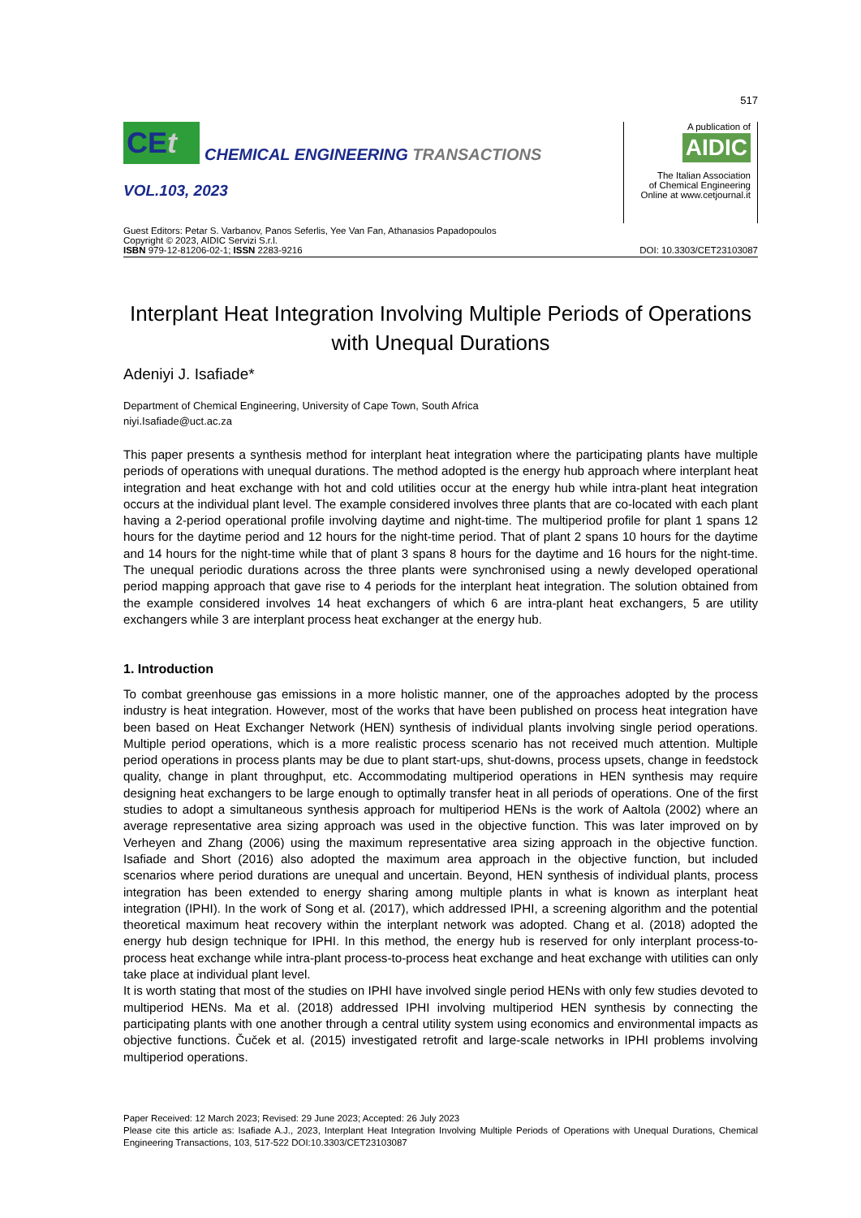517
CEt
CHEMICAL ENGINEERING TRANSACTIONS
VOL.103, 2023
A publication of
AIDIC
The Italian Association
of Chemical Engineering
Online at www.cetjournal.it
Guest Editors: Petar S. Varbanov, Panos Seferlis, Yee Van Fan, Athanasios Papadopoulos
Copyright © 2023, AIDIC Servizi S.r.l.
ISBN 979-12-81206-02-1; ISSN 2283-9216
DOI: 10.3303/CET23103087
Interplant Heat Integration Involving Multiple Periods of Operations with Unequal Durations
Adeniyi J. Isafiade*
Department of Chemical Engineering, University of Cape Town, South Africa
niyi.Isafiade@uct.ac.za
This paper presents a synthesis method for interplant heat integration where the participating plants have multiple periods of operations with unequal durations. The method adopted is the energy hub approach where interplant heat integration and heat exchange with hot and cold utilities occur at the energy hub while intra-plant heat integration occurs at the individual plant level. The example considered involves three plants that are co-located with each plant having a 2-period operational profile involving daytime and night-time. The multiperiod profile for plant 1 spans 12 hours for the daytime period and 12 hours for the night-time period. That of plant 2 spans 10 hours for the daytime and 14 hours for the night-time while that of plant 3 spans 8 hours for the daytime and 16 hours for the night-time. The unequal periodic durations across the three plants were synchronised using a newly developed operational period mapping approach that gave rise to 4 periods for the interplant heat integration. The solution obtained from the example considered involves 14 heat exchangers of which 6 are intra-plant heat exchangers, 5 are utility exchangers while 3 are interplant process heat exchanger at the energy hub.
1. Introduction
To combat greenhouse gas emissions in a more holistic manner, one of the approaches adopted by the process industry is heat integration. However, most of the works that have been published on process heat integration have been based on Heat Exchanger Network (HEN) synthesis of individual plants involving single period operations. Multiple period operations, which is a more realistic process scenario has not received much attention. Multiple period operations in process plants may be due to plant start-ups, shut-downs, process upsets, change in feedstock quality, change in plant throughput, etc. Accommodating multiperiod operations in HEN synthesis may require designing heat exchangers to be large enough to optimally transfer heat in all periods of operations. One of the first studies to adopt a simultaneous synthesis approach for multiperiod HENs is the work of Aaltola (2002) where an average representative area sizing approach was used in the objective function. This was later improved on by Verheyen and Zhang (2006) using the maximum representative area sizing approach in the objective function. Isafiade and Short (2016) also adopted the maximum area approach in the objective function, but included scenarios where period durations are unequal and uncertain. Beyond, HEN synthesis of individual plants, process integration has been extended to energy sharing among multiple plants in what is known as interplant heat integration (IPHI). In the work of Song et al. (2017), which addressed IPHI, a screening algorithm and the potential theoretical maximum heat recovery within the interplant network was adopted. Chang et al. (2018) adopted the energy hub design technique for IPHI. In this method, the energy hub is reserved for only interplant process-to-process heat exchange while intra-plant process-to-process heat exchange and heat exchange with utilities can only take place at individual plant level.
It is worth stating that most of the studies on IPHI have involved single period HENs with only few studies devoted to multiperiod HENs. Ma et al. (2018) addressed IPHI involving multiperiod HEN synthesis by connecting the participating plants with one another through a central utility system using economics and environmental impacts as objective functions. Čuček et al. (2015) investigated retrofit and large-scale networks in IPHI problems involving multiperiod operations.
Paper Received: 12 March 2023; Revised: 29 June 2023; Accepted: 26 July 2023
Please cite this article as: Isafiade A.J., 2023, Interplant Heat Integration Involving Multiple Periods of Operations with Unequal Durations, Chemical Engineering Transactions, 103, 517-522 DOI:10.3303/CET23103087